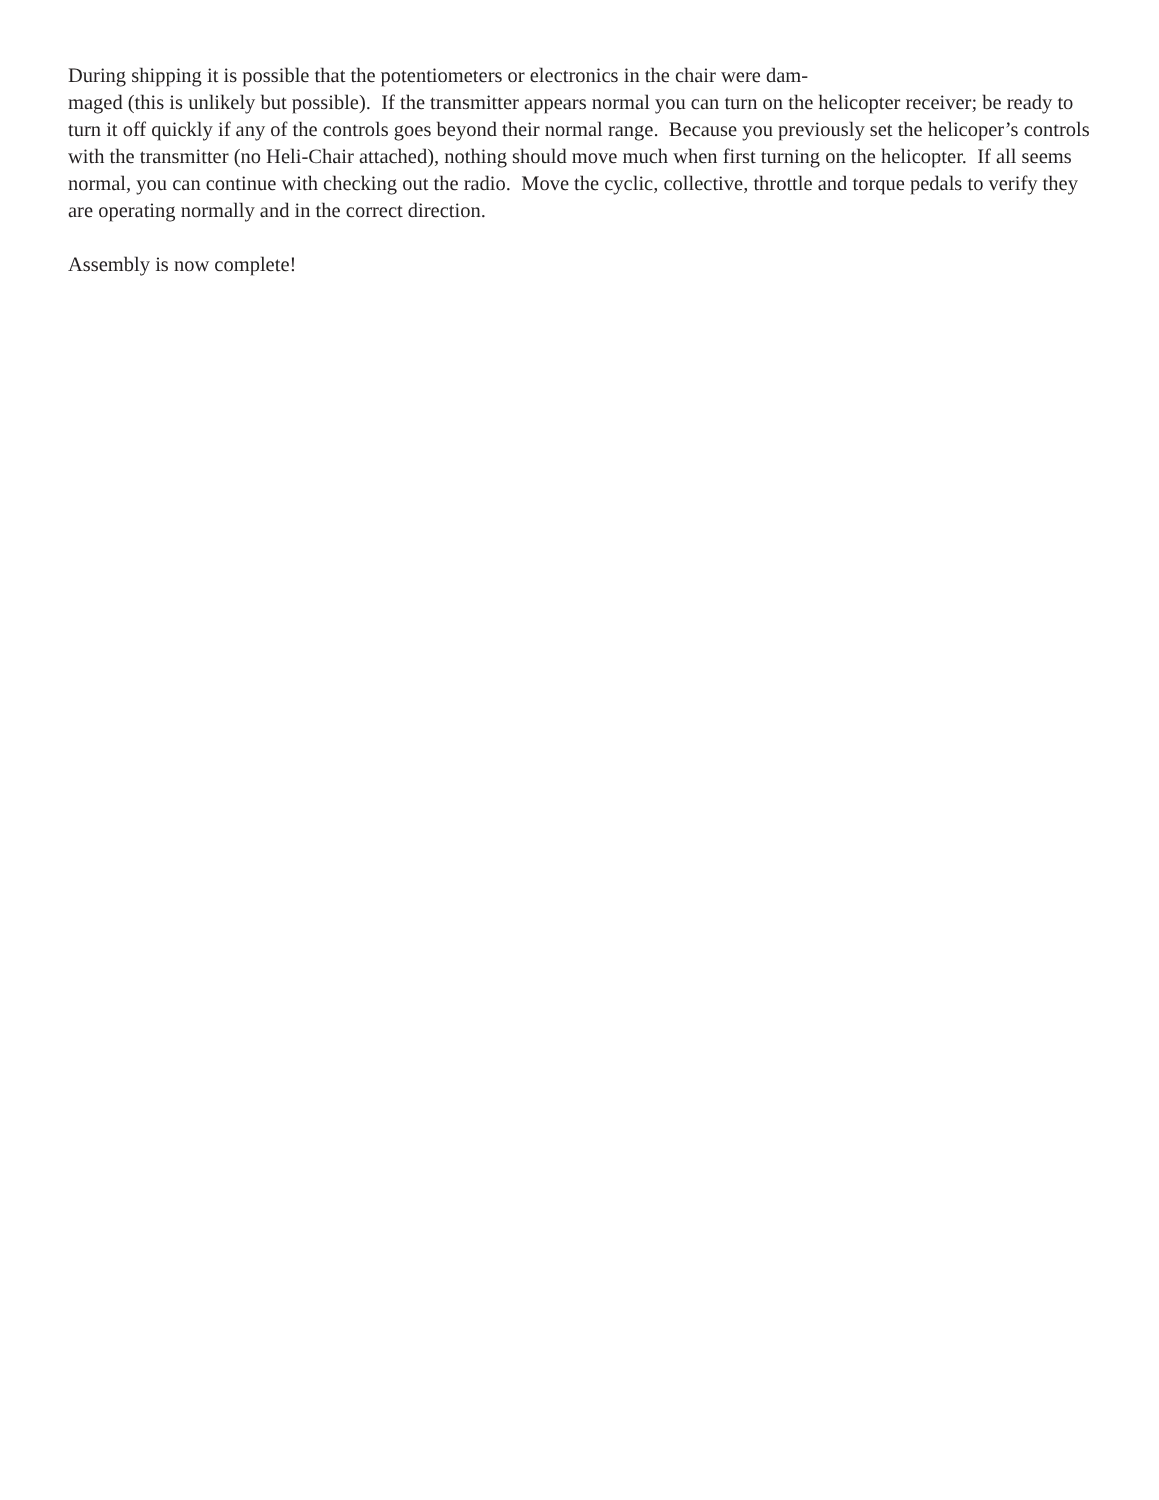During shipping it is possible that the potentiometers or electronics in the chair were dam-
maged (this is unlikely but possible). If the transmitter appears normal you can turn on the helicopter receiver; be ready to turn it off quickly if any of the controls goes beyond their normal range. Because you previously set the helicoper’s controls with the transmitter (no Heli-Chair attached), nothing should move much when first turning on the helicopter. If all seems normal, you can continue with checking out the radio. Move the cyclic, collective, throttle and torque pedals to verify they are operating normally and in the correct direction.
Assembly is now complete!